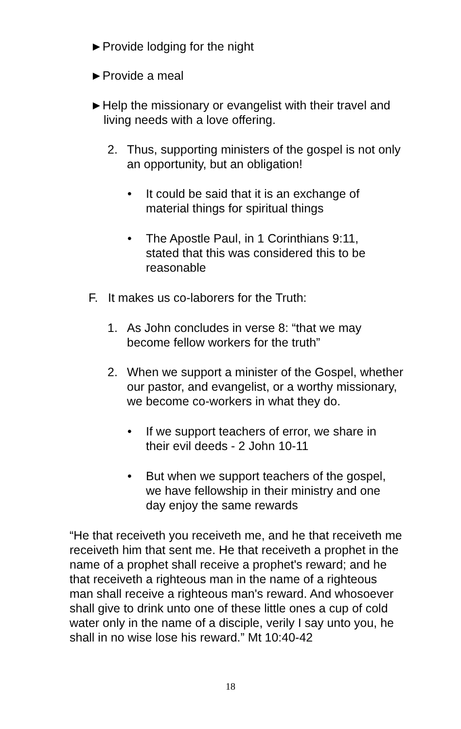►Provide lodging for the night
►Provide a meal
►Help the missionary or evangelist with their travel and living needs with a love offering.
2. Thus, supporting ministers of the gospel is not only an opportunity, but an obligation!
• It could be said that it is an exchange of material things for spiritual things
• The Apostle Paul, in 1 Corinthians 9:11, stated that this was considered this to be reasonable
F. It makes us co-laborers for the Truth:
1. As John concludes in verse 8: “that we may become fellow workers for the truth”
2. When we support a minister of the Gospel, whether our pastor, and evangelist, or a worthy missionary, we become co-workers in what they do.
• If we support teachers of error, we share in their evil deeds - 2 John 10-11
• But when we support teachers of the gospel, we have fellowship in their ministry and one day enjoy the same rewards
“He that receiveth you receiveth me, and he that receiveth me receiveth him that sent me. He that receiveth a prophet in the name of a prophet shall receive a prophet's reward; and he that receiveth a righteous man in the name of a righteous man shall receive a righteous man's reward. And whosoever shall give to drink unto one of these little ones a cup of cold water only in the name of a disciple, verily I say unto you, he shall in no wise lose his reward.” Mt 10:40-42
18